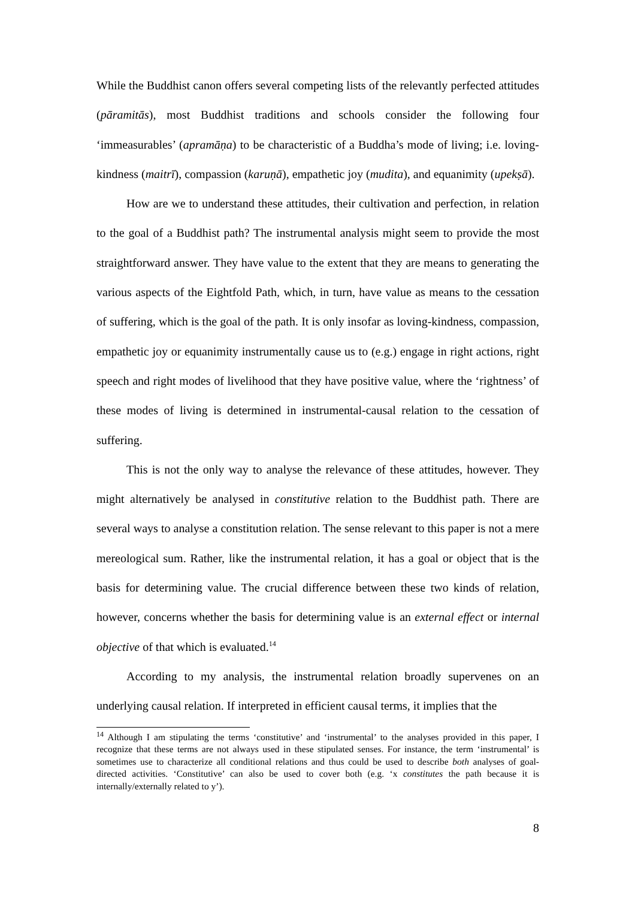While the Buddhist canon offers several competing lists of the relevantly perfected attitudes (pāramitās), most Buddhist traditions and schools consider the following four ‘immeasurables’ (apramāṇa) to be characteristic of a Buddha’s mode of living; i.e. loving-kindness (maitrī), compassion (karuṇā), empathetic joy (mudita), and equanimity (upekṣā).
How are we to understand these attitudes, their cultivation and perfection, in relation to the goal of a Buddhist path? The instrumental analysis might seem to provide the most straightforward answer. They have value to the extent that they are means to generating the various aspects of the Eightfold Path, which, in turn, have value as means to the cessation of suffering, which is the goal of the path. It is only insofar as loving-kindness, compassion, empathetic joy or equanimity instrumentally cause us to (e.g.) engage in right actions, right speech and right modes of livelihood that they have positive value, where the ‘rightness’ of these modes of living is determined in instrumental-causal relation to the cessation of suffering.
This is not the only way to analyse the relevance of these attitudes, however. They might alternatively be analysed in constitutive relation to the Buddhist path. There are several ways to analyse a constitution relation. The sense relevant to this paper is not a mere mereological sum. Rather, like the instrumental relation, it has a goal or object that is the basis for determining value. The crucial difference between these two kinds of relation, however, concerns whether the basis for determining value is an external effect or internal objective of that which is evaluated.<sup>14</sup>
According to my analysis, the instrumental relation broadly supervenes on an underlying causal relation. If interpreted in efficient causal terms, it implies that the
<sup>14</sup> Although I am stipulating the terms ‘constitutive’ and ‘instrumental’ to the analyses provided in this paper, I recognize that these terms are not always used in these stipulated senses. For instance, the term ‘instrumental’ is sometimes use to characterize all conditional relations and thus could be used to describe both analyses of goal-directed activities. ‘Constitutive’ can also be used to cover both (e.g. ‘x constitutes the path because it is internally/externally related to y’).
8